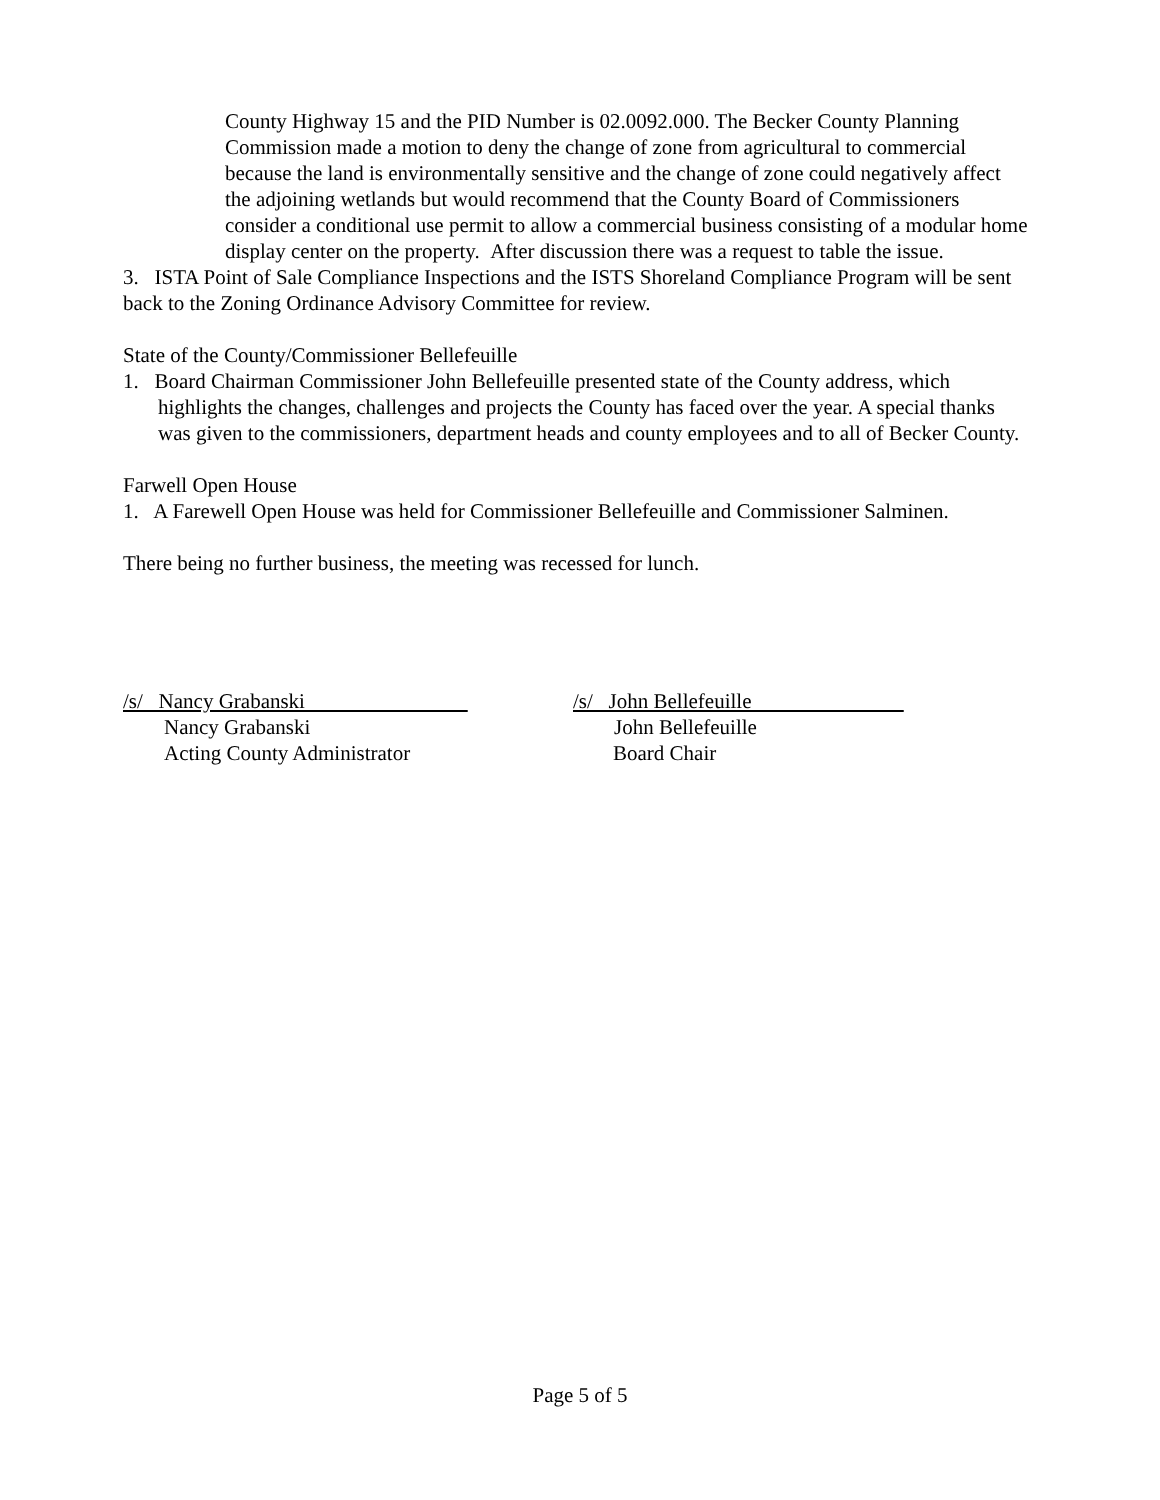County Highway 15 and the PID Number is 02.0092.000. The Becker County Planning Commission made a motion to deny the change of zone from agricultural to commercial because the land is environmentally sensitive and the change of zone could negatively affect the adjoining wetlands but would recommend that the County Board of Commissioners consider a conditional use permit to allow a commercial business consisting of a modular home display center on the property. After discussion there was a request to table the issue.
3. ISTA Point of Sale Compliance Inspections and the ISTS Shoreland Compliance Program will be sent back to the Zoning Ordinance Advisory Committee for review.
State of the County/Commissioner Bellefeuille
1. Board Chairman Commissioner John Bellefeuille presented state of the County address, which highlights the changes, challenges and projects the County has faced over the year. A special thanks was given to the commissioners, department heads and county employees and to all of Becker County.
Farwell Open House
1. A Farewell Open House was held for Commissioner Bellefeuille and Commissioner Salminen.
There being no further business, the meeting was recessed for lunch.
/s/ Nancy Grabanski
Nancy Grabanski
Acting County Administrator
/s/ John Bellefeuille
John Bellefeuille
Board Chair
Page 5 of 5